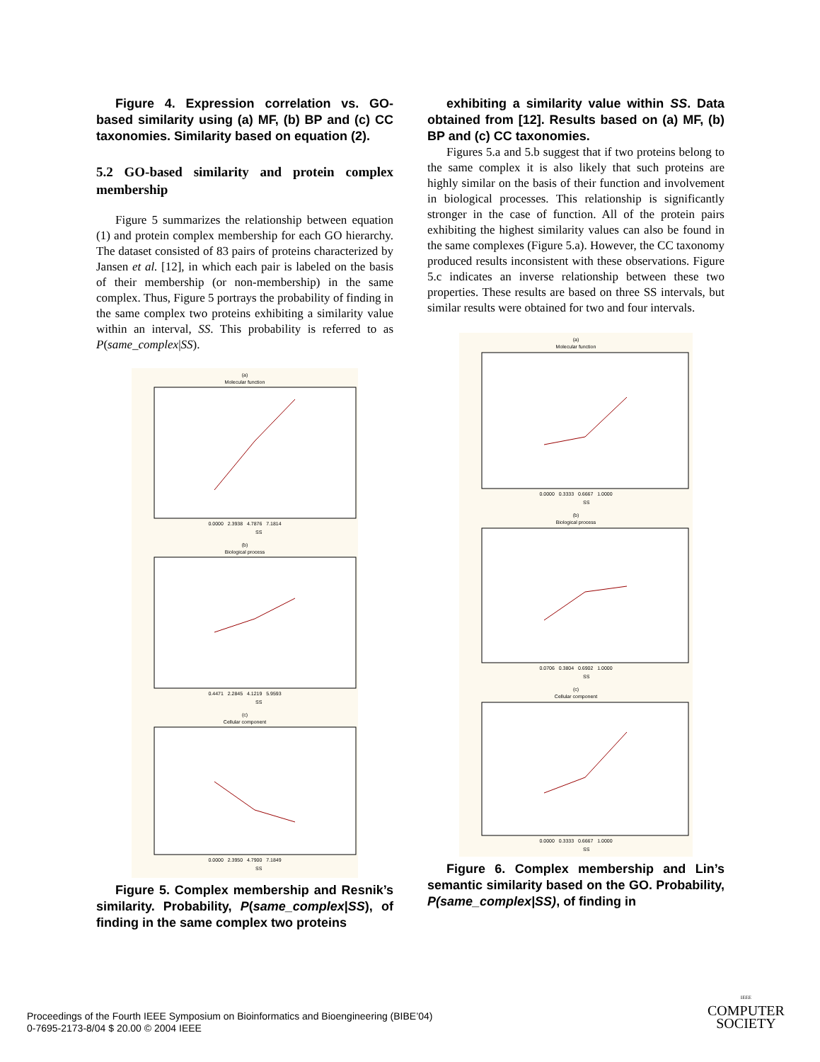Figure 4. Expression correlation vs. GO-based similarity using (a) MF, (b) BP and (c) CC taxonomies. Similarity based on equation (2).
5.2 GO-based similarity and protein complex membership
Figure 5 summarizes the relationship between equation (1) and protein complex membership for each GO hierarchy. The dataset consisted of 83 pairs of proteins characterized by Jansen et al. [12], in which each pair is labeled on the basis of their membership (or non-membership) in the same complex. Thus, Figure 5 portrays the probability of finding in the same complex two proteins exhibiting a similarity value within an interval, SS. This probability is referred to as P(same_complex|SS).
(a)
Molecular function
0.0000 2.3938 4.7876 7.1814
SS
(b)
Biological process
0.4471 2.2845 4.1219 5.9593
SS
(c)
Cellular component
0.0000 2.3950 4.7900 7.1849
SS
Figure 5. Complex membership and Resnik’s similarity. Probability, P(same_complex|SS), of finding in the same complex two proteins
exhibiting a similarity value within SS. Data obtained from [12]. Results based on (a) MF, (b) BP and (c) CC taxonomies.
Figures 5.a and 5.b suggest that if two proteins belong to the same complex it is also likely that such proteins are highly similar on the basis of their function and involvement in biological processes. This relationship is significantly stronger in the case of function. All of the protein pairs exhibiting the highest similarity values can also be found in the same complexes (Figure 5.a). However, the CC taxonomy produced results inconsistent with these observations. Figure 5.c indicates an inverse relationship between these two properties. These results are based on three SS intervals, but similar results were obtained for two and four intervals.
(a)
Molecular function
0.0000 0.3333 0.6667 1.0000
SS
(b)
Biological process
0.0706 0.3804 0.6902 1.0000
SS
(c)
Cellular component
0.0000 0.3333 0.6667 1.0000
SS
Figure 6. Complex membership and Lin’s semantic similarity based on the GO. Probability, P(same_complex|SS), of finding in
Proceedings of the Fourth IEEE Symposium on Bioinformatics and Bioengineering (BIBE’04)
0-7695-2173-8/04 $ 20.00 © 2004 IEEE
IEEE
COMPUTER
SOCIETY